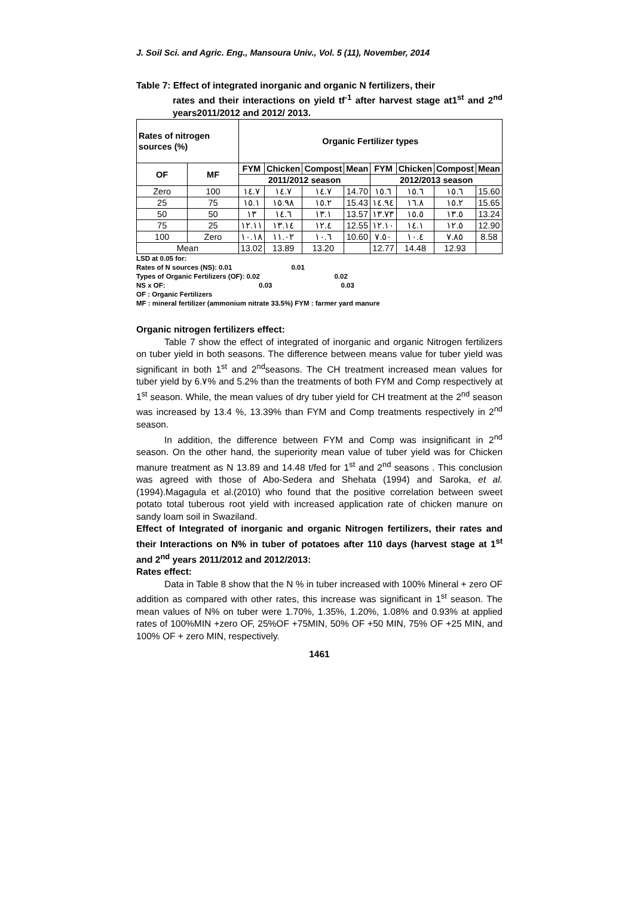J. Soil Sci. and Agric. Eng., Mansoura Univ., Vol. 5 (11), November, 2014
Table 7: Effect of integrated inorganic and organic N fertilizers, their
rates and their interactions on yield tf<sup>-1</sup> after harvest stage at1<sup>st</sup> and 2<sup>nd</sup> years2011/2012 and 2012/ 2013.
| Rates of nitrogen sources (%) | | Organic Fertilizer types | | | | | | | |
| --- | --- | --- | --- | --- | --- | --- | --- | --- | --- |
| OF | MF | FYM | Chicken | Compost | Mean | FYM | Chicken | Compost | Mean |
| | | 2011/2012 season | | | | 2012/2013 season | | | |
| Zero | 100 | ١٤.٧ | ١٤.٧ | ١٤.٧ | 14.70 | ١٥.٦ | ١٥.٦ | ١٥.٦ | 15.60 |
| 25 | 75 | ١٥.١ | ١٥.٩٨ | ١٥.٢ | 15.43 | ١٤.٩٤ | ١٦.٨ | ١٥.٢ | 15.65 |
| 50 | 50 | ١٣ | ١٤.٦ | ١٣.١ | 13.57 | ١٣.٧٣ | ١٥.٥ | ١٣.٥ | 13.24 |
| 75 | 25 | ١٢.١١ | ١٣.١٤ | ١٢.٤ | 12.55 | ١٢.١٠ | ١٤.١ | ١٢.٥ | 12.90 |
| 100 | Zero | ١٠.١٨ | ١١.٠٢ | ١٠.٦ | 10.60 | ٧.٥٠ | ١٠.٤ | ٧.٨٥ | 8.58 |
| Mean | | 13.02 | 13.89 | 13.20 | | 12.77 | 14.48 | 12.93 | |
LSD at 0.05 for:
Rates of N sources (NS): 0.01 0.01
Types of Organic Fertilizers (OF): 0.02 0.02
NS x OF: 0.03 0.03
OF : Organic Fertilizers
MF : mineral fertilizer (ammonium nitrate 33.5%) FYM : farmer yard manure
Organic nitrogen fertilizers effect:
Table 7 show the effect of integrated of inorganic and organic Nitrogen fertilizers on tuber yield in both seasons. The difference between means value for tuber yield was significant in both 1<sup>st</sup> and 2<sup>nd</sup>seasons. The CH treatment increased mean values for tuber yield by 6.٧% and 5.2% than the treatments of both FYM and Comp respectively at 1<sup>st</sup> season. While, the mean values of dry tuber yield for CH treatment at the 2<sup>nd</sup> season was increased by 13.4 %, 13.39% than FYM and Comp treatments respectively in 2<sup>nd</sup> season.
In addition, the difference between FYM and Comp was insignificant in 2<sup>nd</sup> season. On the other hand, the superiority mean value of tuber yield was for Chicken manure treatment as N 13.89 and 14.48 t/fed for 1<sup>st</sup> and 2<sup>nd</sup> seasons . This conclusion was agreed with those of Abo-Sedera and Shehata (1994) and Saroka, et al. (1994).Magagula et al.(2010) who found that the positive correlation between sweet potato total tuberous root yield with increased application rate of chicken manure on sandy loam soil in Swaziland.
Effect of Integrated of inorganic and organic Nitrogen fertilizers, their rates and their Interactions on N% in tuber of potatoes after 110 days (harvest stage at 1<sup>st</sup> and 2<sup>nd</sup> years 2011/2012 and 2012/2013:
Rates effect:
Data in Table 8 show that the N % in tuber increased with 100% Mineral + zero OF addition as compared with other rates, this increase was significant in 1<sup>st</sup> season. The mean values of N% on tuber were 1.70%, 1.35%, 1.20%, 1.08% and 0.93% at applied rates of 100%MIN +zero OF, 25%OF +75MIN, 50% OF +50 MIN, 75% OF +25 MIN, and 100% OF + zero MIN, respectively.
1461